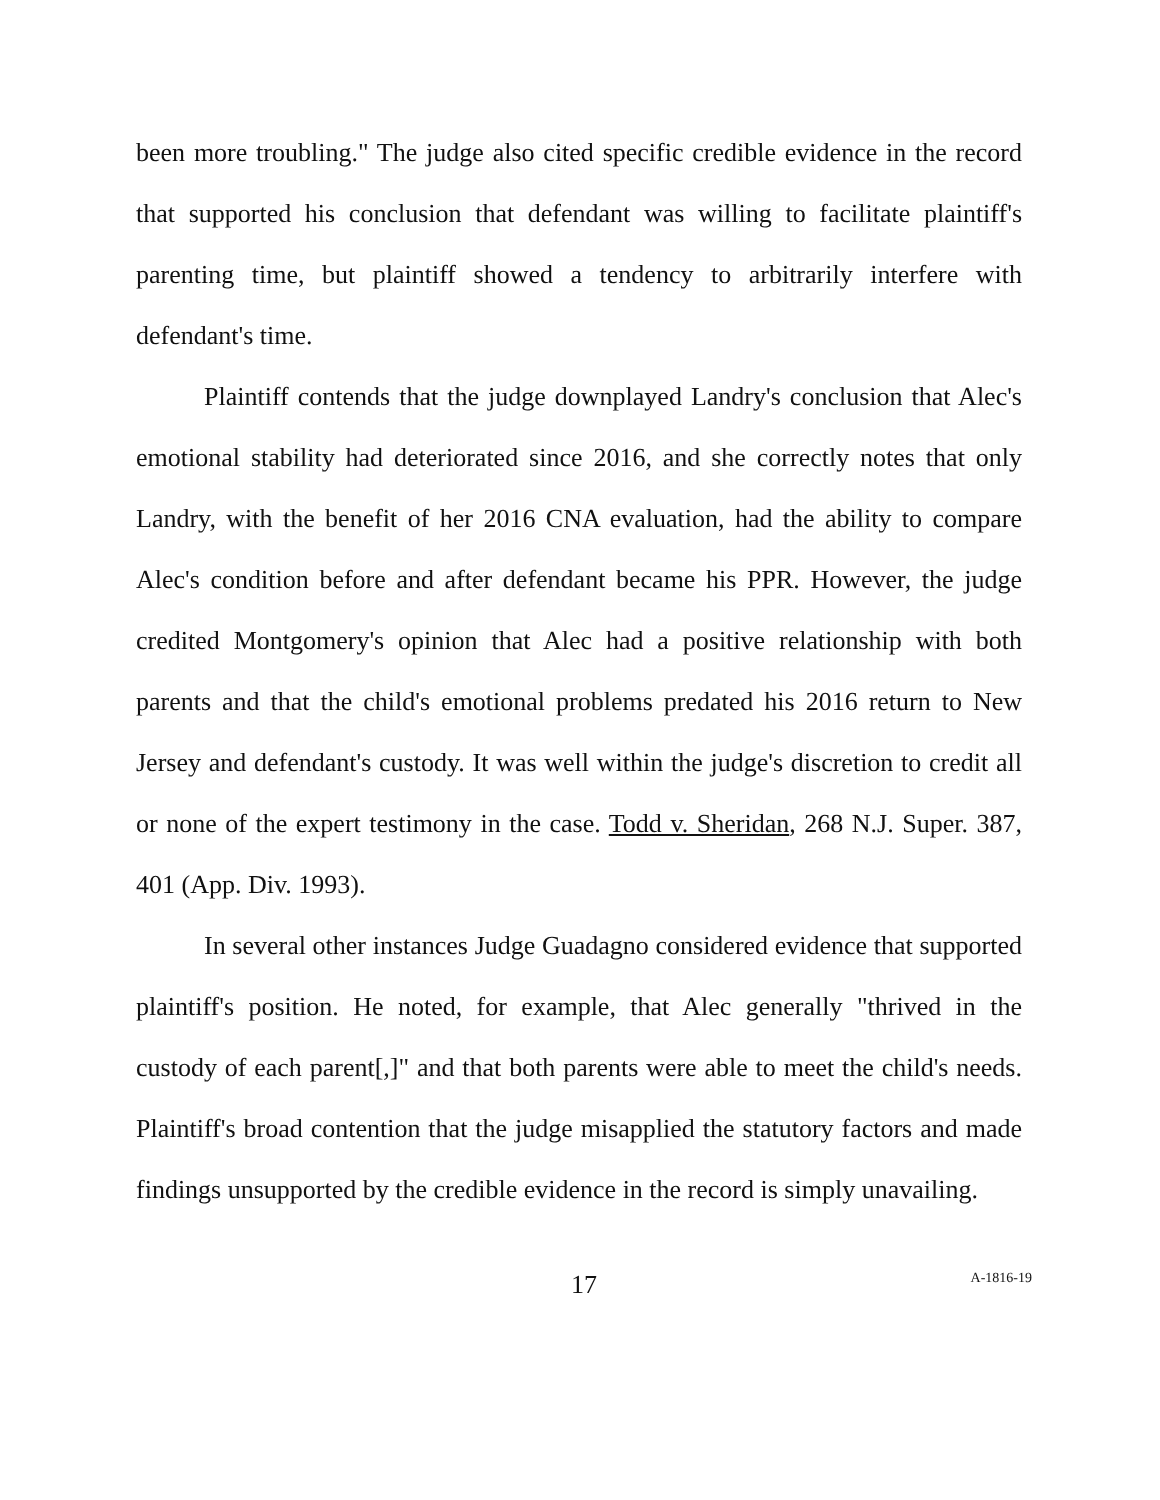been more troubling." The judge also cited specific credible evidence in the record that supported his conclusion that defendant was willing to facilitate plaintiff's parenting time, but plaintiff showed a tendency to arbitrarily interfere with defendant's time.
Plaintiff contends that the judge downplayed Landry's conclusion that Alec's emotional stability had deteriorated since 2016, and she correctly notes that only Landry, with the benefit of her 2016 CNA evaluation, had the ability to compare Alec's condition before and after defendant became his PPR. However, the judge credited Montgomery's opinion that Alec had a positive relationship with both parents and that the child's emotional problems predated his 2016 return to New Jersey and defendant's custody. It was well within the judge's discretion to credit all or none of the expert testimony in the case. Todd v. Sheridan, 268 N.J. Super. 387, 401 (App. Div. 1993).
In several other instances Judge Guadagno considered evidence that supported plaintiff's position. He noted, for example, that Alec generally "thrived in the custody of each parent[,]" and that both parents were able to meet the child's needs. Plaintiff's broad contention that the judge misapplied the statutory factors and made findings unsupported by the credible evidence in the record is simply unavailing.
17
A-1816-19